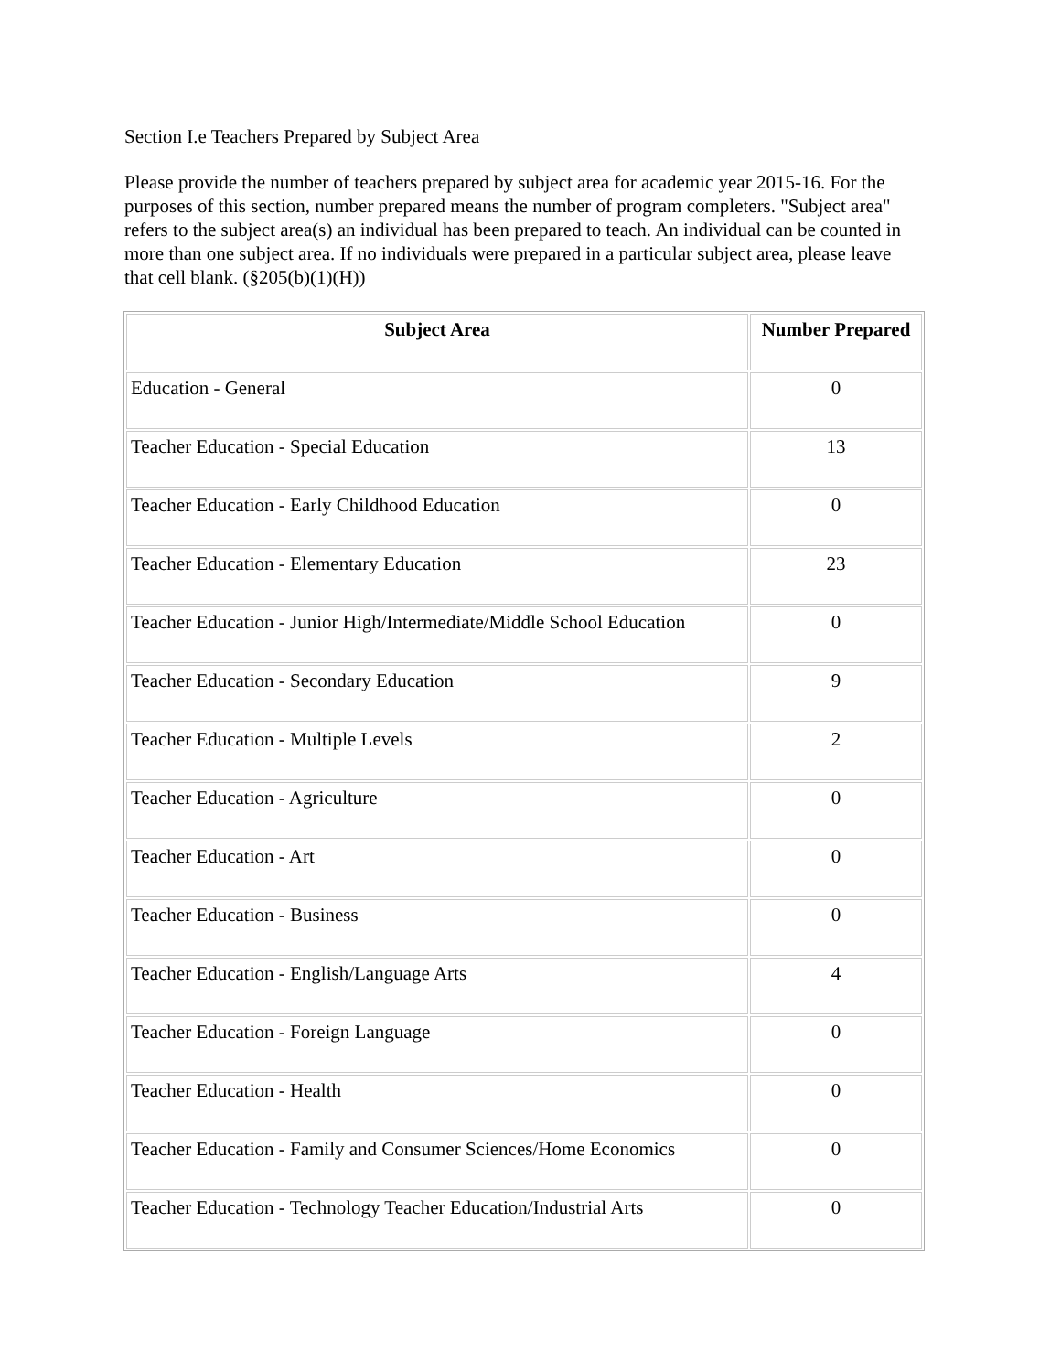Section I.e Teachers Prepared by Subject Area
Please provide the number of teachers prepared by subject area for academic year 2015-16. For the purposes of this section, number prepared means the number of program completers. "Subject area" refers to the subject area(s) an individual has been prepared to teach. An individual can be counted in more than one subject area. If no individuals were prepared in a particular subject area, please leave that cell blank. (§205(b)(1)(H))
| Subject Area | Number Prepared |
| --- | --- |
| Education - General | 0 |
| Teacher Education - Special Education | 13 |
| Teacher Education - Early Childhood Education | 0 |
| Teacher Education - Elementary Education | 23 |
| Teacher Education - Junior High/Intermediate/Middle School Education | 0 |
| Teacher Education - Secondary Education | 9 |
| Teacher Education - Multiple Levels | 2 |
| Teacher Education - Agriculture | 0 |
| Teacher Education - Art | 0 |
| Teacher Education - Business | 0 |
| Teacher Education - English/Language Arts | 4 |
| Teacher Education - Foreign Language | 0 |
| Teacher Education - Health | 0 |
| Teacher Education - Family and Consumer Sciences/Home Economics | 0 |
| Teacher Education - Technology Teacher Education/Industrial Arts | 0 |